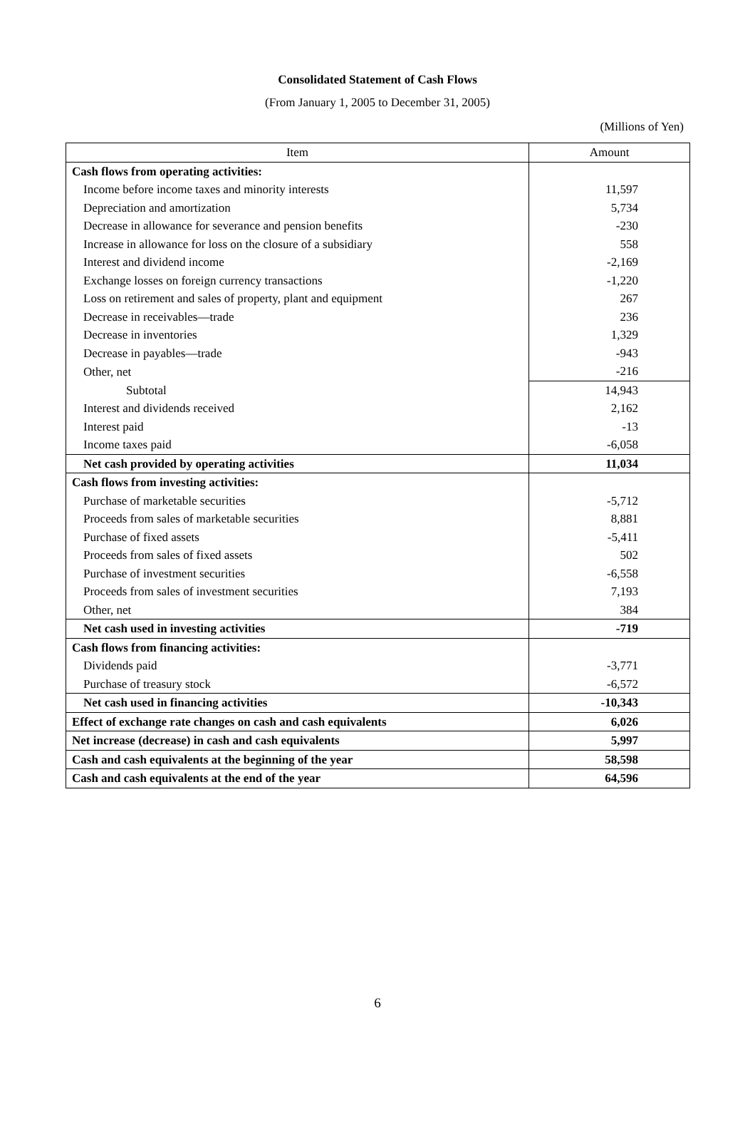Consolidated Statement of Cash Flows
(From January 1, 2005 to December 31, 2005)
(Millions of Yen)
| Item | Amount |
| --- | --- |
| Cash flows from operating activities: | |
| Income before income taxes and minority interests | 11,597 |
| Depreciation and amortization | 5,734 |
| Decrease in allowance for severance and pension benefits | -230 |
| Increase in allowance for loss on the closure of a subsidiary | 558 |
| Interest and dividend income | -2,169 |
| Exchange losses on foreign currency transactions | -1,220 |
| Loss on retirement and sales of property, plant and equipment | 267 |
| Decrease in receivables—trade | 236 |
| Decrease in inventories | 1,329 |
| Decrease in payables—trade | -943 |
| Other, net | -216 |
| Subtotal | 14,943 |
| Interest and dividends received | 2,162 |
| Interest paid | -13 |
| Income taxes paid | -6,058 |
| Net cash provided by operating activities | 11,034 |
| Cash flows from investing activities: | |
| Purchase of marketable securities | -5,712 |
| Proceeds from sales of marketable securities | 8,881 |
| Purchase of fixed assets | -5,411 |
| Proceeds from sales of fixed assets | 502 |
| Purchase of investment securities | -6,558 |
| Proceeds from sales of investment securities | 7,193 |
| Other, net | 384 |
| Net cash used in investing activities | -719 |
| Cash flows from financing activities: | |
| Dividends paid | -3,771 |
| Purchase of treasury stock | -6,572 |
| Net cash used in financing activities | -10,343 |
| Effect of exchange rate changes on cash and cash equivalents | 6,026 |
| Net increase (decrease) in cash and cash equivalents | 5,997 |
| Cash and cash equivalents at the beginning of the year | 58,598 |
| Cash and cash equivalents at the end of the year | 64,596 |
6